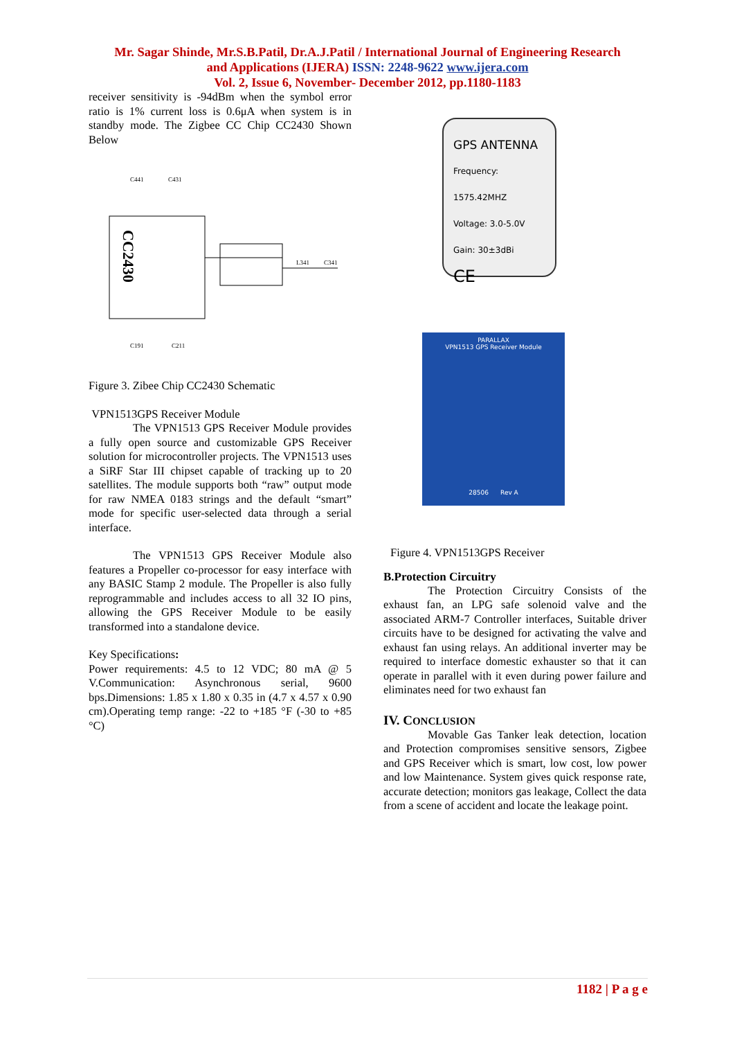Mr. Sagar Shinde, Mr.S.B.Patil, Dr.A.J.Patil / International Journal of Engineering Research
and Applications (IJERA) ISSN: 2248-9622 www.ijera.com
Vol. 2, Issue 6, November- December 2012, pp.1180-1183
receiver sensitivity is -94dBm when the symbol error ratio is 1% current loss is 0.6μA when system is in standby mode. The Zigbee CC Chip CC2430 Shown Below
CC2430
C441
C431
C191
C211
L341
C341
Figure 3. Zibee Chip CC2430 Schematic
VPN1513GPS Receiver Module
The VPN1513 GPS Receiver Module provides a fully open source and customizable GPS Receiver solution for microcontroller projects. The VPN1513 uses a SiRF Star III chipset capable of tracking up to 20 satellites. The module supports both “raw” output mode for raw NMEA 0183 strings and the default “smart” mode for specific user-selected data through a serial interface.
The VPN1513 GPS Receiver Module also features a Propeller co-processor for easy interface with any BASIC Stamp 2 module. The Propeller is also fully reprogrammable and includes access to all 32 IO pins, allowing the GPS Receiver Module to be easily transformed into a standalone device.
Key Specifications:
Power requirements: 4.5 to 12 VDC; 80 mA @ 5 V.Communication: Asynchronous serial, 9600 bps.Dimensions: 1.85 x 1.80 x 0.35 in (4.7 x 4.57 x 0.90 cm).Operating temp range: -22 to +185 °F (-30 to +85 °C)
GPS ANTENNA
Frequency: 1575.42MHZ
Voltage: 3.0-5.0V
Gain: 30±3dBi
CE
PARALLAX
VPN1513 GPS Receiver Module
28506 Rev A
Figure 4. VPN1513GPS Receiver
B.Protection Circuitry
The Protection Circuitry Consists of the exhaust fan, an LPG safe solenoid valve and the associated ARM-7 Controller interfaces, Suitable driver circuits have to be designed for activating the valve and exhaust fan using relays. An additional inverter may be required to interface domestic exhauster so that it can operate in parallel with it even during power failure and eliminates need for two exhaust fan
IV. CONCLUSION
Movable Gas Tanker leak detection, location and Protection compromises sensitive sensors, Zigbee and GPS Receiver which is smart, low cost, low power and low Maintenance. System gives quick response rate, accurate detection; monitors gas leakage, Collect the data from a scene of accident and locate the leakage point.
1182 | P a g e